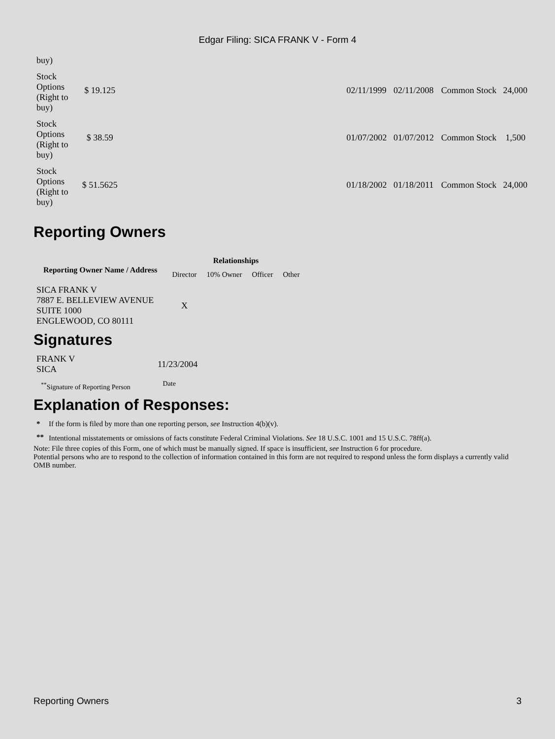Edgar Filing: SICA FRANK V - Form 4
| buy) | | | | | | |
| Stock Options (Right to buy) | $ 19.125 | | 02/11/1999 | 02/11/2008 | Common Stock | 24,000 |
| Stock Options (Right to buy) | $ 38.59 | | 01/07/2002 | 01/07/2012 | Common Stock | 1,500 |
| Stock Options (Right to buy) | $ 51.5625 | | 01/18/2002 | 01/18/2011 | Common Stock | 24,000 |
Reporting Owners
| Reporting Owner Name / Address | Relationships | | | |
| --- | --- | --- | --- | --- |
| | Director | 10% Owner | Officer | Other |
| SICA FRANK V 7887 E. BELLEVIEW AVENUE SUITE 1000 ENGLEWOOD, CO 80111 | X | | | |
Signatures
| FRANK V SICA | 11/23/2004 |
| <sup>**</sup> Signature of Reporting Person | Date |
Explanation of Responses:
| * | If the form is filed by more than one reporting person, see Instruction 4(b)(v). |
| ** | Intentional misstatements or omissions of facts constitute Federal Criminal Violations. See 18 U.S.C. 1001 and 15 U.S.C. 78ff(a). |
Note: File three copies of this Form, one of which must be manually signed. If space is insufficient, see Instruction 6 for procedure.
Potential persons who are to respond to the collection of information contained in this form are not required to respond unless the form displays a currently valid OMB number.
Reporting Owners 3